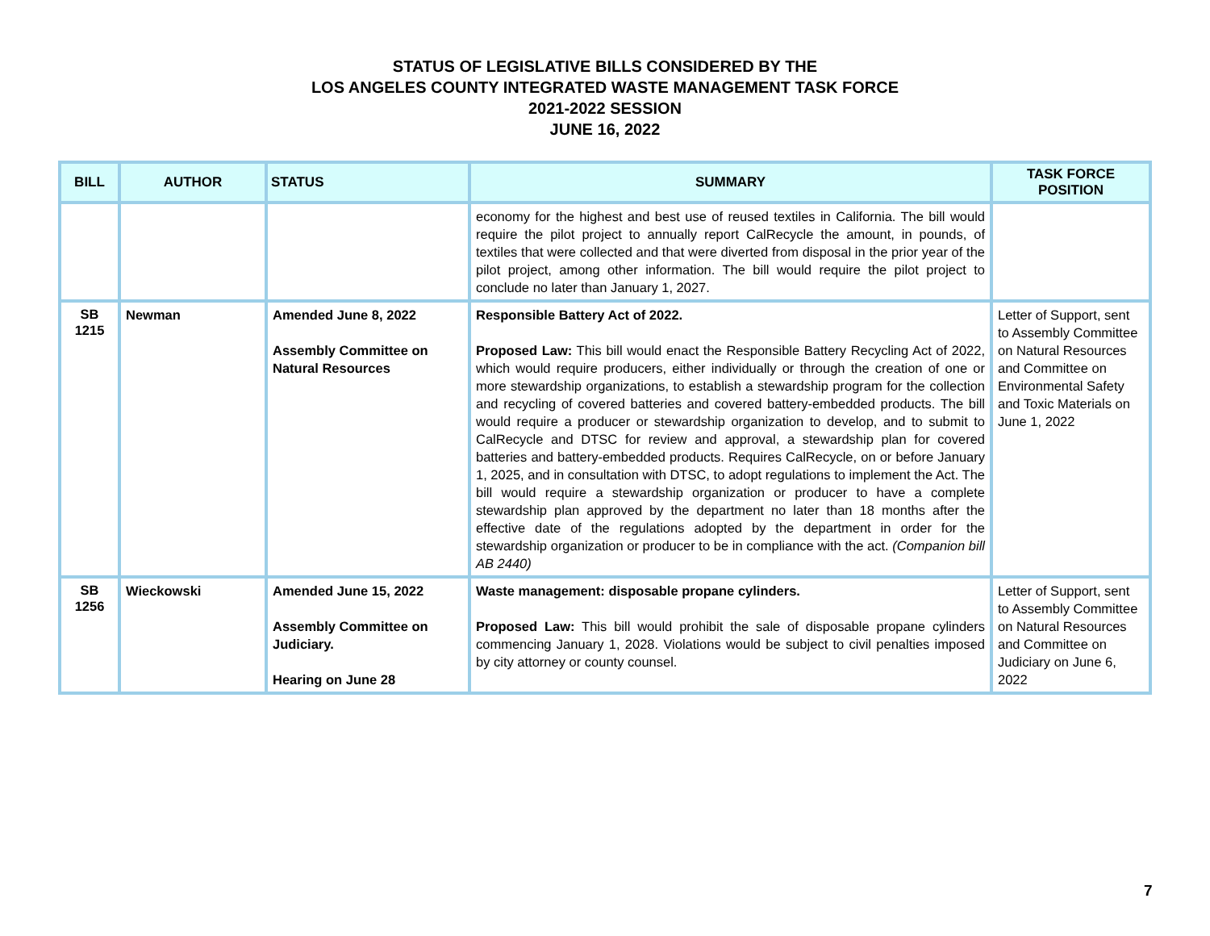STATUS OF LEGISLATIVE BILLS CONSIDERED BY THE
LOS ANGELES COUNTY INTEGRATED WASTE MANAGEMENT TASK FORCE
2021-2022 SESSION
JUNE 16, 2022
| BILL | AUTHOR | STATUS | SUMMARY | TASK FORCE POSITION |
| --- | --- | --- | --- | --- |
| | | | economy for the highest and best use of reused textiles in California. The bill would require the pilot project to annually report CalRecycle the amount, in pounds, of textiles that were collected and that were diverted from disposal in the prior year of the pilot project, among other information. The bill would require the pilot project to conclude no later than January 1, 2027. | |
| SB 1215 | Newman | Amended June 8, 2022 Assembly Committee on Natural Resources | Responsible Battery Act of 2022. Proposed Law: This bill would enact the Responsible Battery Recycling Act of 2022, which would require producers, either individually or through the creation of one or more stewardship organizations, to establish a stewardship program for the collection and recycling of covered batteries and covered battery-embedded products. The bill would require a producer or stewardship organization to develop, and to submit to CalRecycle and DTSC for review and approval, a stewardship plan for covered batteries and battery-embedded products. Requires CalRecycle, on or before January 1, 2025, and in consultation with DTSC, to adopt regulations to implement the Act. The bill would require a stewardship organization or producer to have a complete stewardship plan approved by the department no later than 18 months after the effective date of the regulations adopted by the department in order for the stewardship organization or producer to be in compliance with the act. (Companion bill AB 2440) | Letter of Support, sent to Assembly Committee on Natural Resources and Committee on Environmental Safety and Toxic Materials on June 1, 2022 |
| SB 1256 | Wieckowski | Amended June 15, 2022 Assembly Committee on Judiciary. Hearing on June 28 | Waste management: disposable propane cylinders. Proposed Law: This bill would prohibit the sale of disposable propane cylinders commencing January 1, 2028. Violations would be subject to civil penalties imposed by city attorney or county counsel. | Letter of Support, sent to Assembly Committee on Natural Resources and Committee on Judiciary on June 6, 2022 |
7